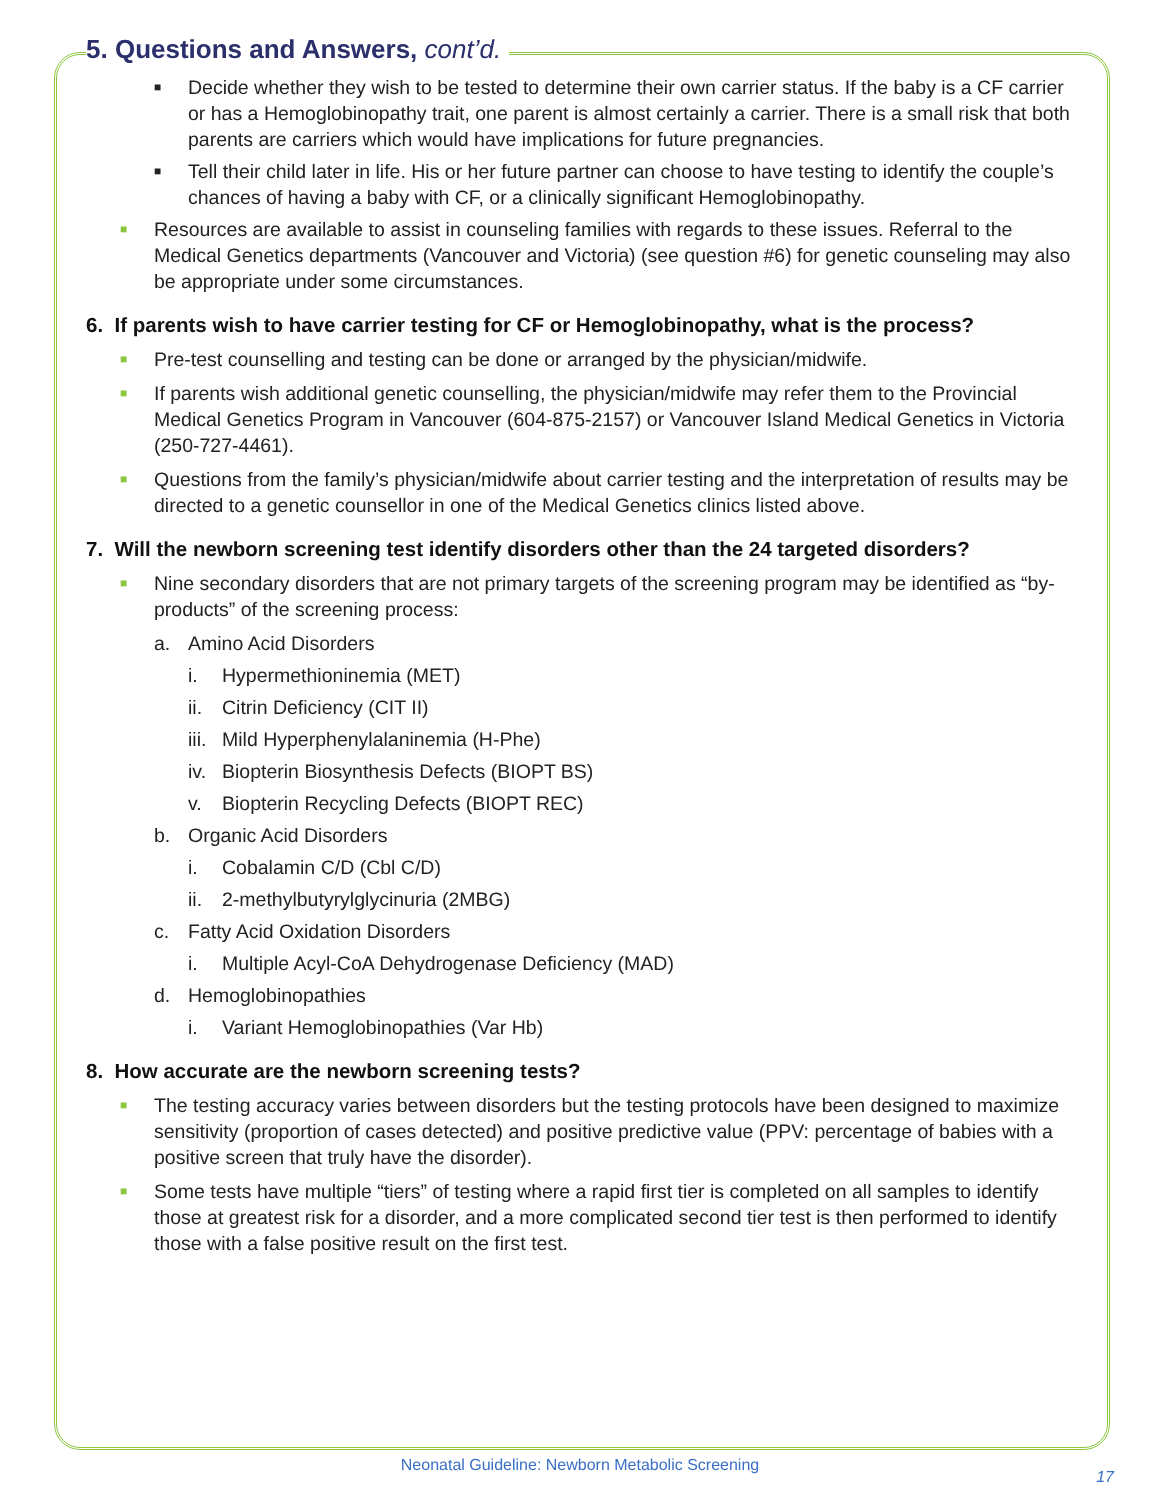5. Questions and Answers, cont’d.
■ Decide whether they wish to be tested to determine their own carrier status. If the baby is a CF carrier or has a Hemoglobinopathy trait, one parent is almost certainly a carrier. There is a small risk that both parents are carriers which would have implications for future pregnancies.
■ Tell their child later in life. His or her future partner can choose to have testing to identify the couple’s chances of having a baby with CF, or a clinically significant Hemoglobinopathy.
■ Resources are available to assist in counseling families with regards to these issues. Referral to the Medical Genetics departments (Vancouver and Victoria) (see question #6) for genetic counseling may also be appropriate under some circumstances.
6. If parents wish to have carrier testing for CF or Hemoglobinopathy, what is the process?
■ Pre-test counselling and testing can be done or arranged by the physician/midwife.
■ If parents wish additional genetic counselling, the physician/midwife may refer them to the Provincial Medical Genetics Program in Vancouver (604-875-2157) or Vancouver Island Medical Genetics in Victoria (250-727-4461).
■ Questions from the family’s physician/midwife about carrier testing and the interpretation of results may be directed to a genetic counsellor in one of the Medical Genetics clinics listed above.
7. Will the newborn screening test identify disorders other than the 24 targeted disorders?
■ Nine secondary disorders that are not primary targets of the screening program may be identified as “by-products” of the screening process:
a. Amino Acid Disorders
i. Hypermethioninemia (MET)
ii. Citrin Deficiency (CIT II)
iii. Mild Hyperphenylalaninemia (H-Phe)
iv. Biopterin Biosynthesis Defects (BIOPT BS)
v. Biopterin Recycling Defects (BIOPT REC)
b. Organic Acid Disorders
i. Cobalamin C/D (Cbl C/D)
ii. 2-methylbutyrylglycinuria (2MBG)
c. Fatty Acid Oxidation Disorders
i. Multiple Acyl-CoA Dehydrogenase Deficiency (MAD)
d. Hemoglobinopathies
i. Variant Hemoglobinopathies (Var Hb)
8. How accurate are the newborn screening tests?
■ The testing accuracy varies between disorders but the testing protocols have been designed to maximize sensitivity (proportion of cases detected) and positive predictive value (PPV: percentage of babies with a positive screen that truly have the disorder).
■ Some tests have multiple “tiers” of testing where a rapid first tier is completed on all samples to identify those at greatest risk for a disorder, and a more complicated second tier test is then performed to identify those with a false positive result on the first test.
Neonatal Guideline: Newborn Metabolic Screening
17